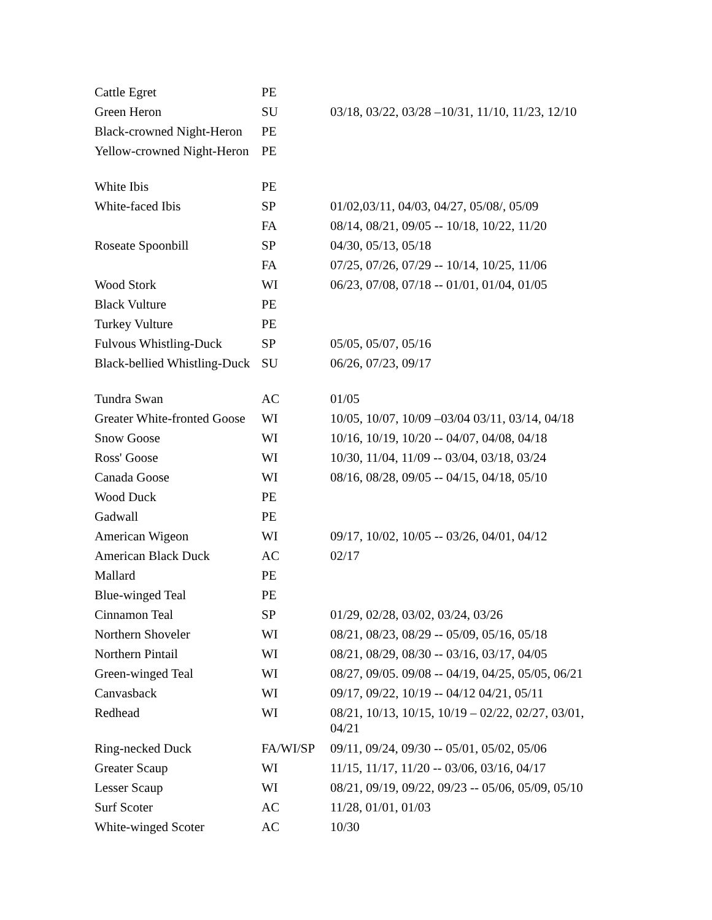| Cattle Egret | PE | |
| Green Heron | SU | 03/18, 03/22, 03/28 –10/31, 11/10, 11/23, 12/10 |
| Black-crowned Night-Heron | PE | |
| Yellow-crowned Night-Heron | PE | |
| White Ibis | PE | |
| White-faced Ibis | SP | 01/02,03/11, 04/03, 04/27, 05/08/, 05/09 |
| | FA | 08/14, 08/21, 09/05 -- 10/18, 10/22, 11/20 |
| Roseate Spoonbill | SP | 04/30, 05/13, 05/18 |
| | FA | 07/25, 07/26, 07/29 -- 10/14, 10/25, 11/06 |
| Wood Stork | WI | 06/23, 07/08, 07/18 -- 01/01, 01/04, 01/05 |
| Black Vulture | PE | |
| Turkey Vulture | PE | |
| Fulvous Whistling-Duck | SP | 05/05, 05/07, 05/16 |
| Black-bellied Whistling-Duck | SU | 06/26, 07/23, 09/17 |
| Tundra Swan | AC | 01/05 |
| Greater White-fronted Goose | WI | 10/05, 10/07, 10/09 –03/04 03/11, 03/14, 04/18 |
| Snow Goose | WI | 10/16, 10/19, 10/20 -- 04/07, 04/08, 04/18 |
| Ross' Goose | WI | 10/30, 11/04, 11/09 -- 03/04, 03/18, 03/24 |
| Canada Goose | WI | 08/16, 08/28, 09/05 -- 04/15, 04/18, 05/10 |
| Wood Duck | PE | |
| Gadwall | PE | |
| American Wigeon | WI | 09/17, 10/02, 10/05 -- 03/26, 04/01, 04/12 |
| American Black Duck | AC | 02/17 |
| Mallard | PE | |
| Blue-winged Teal | PE | |
| Cinnamon Teal | SP | 01/29, 02/28, 03/02, 03/24, 03/26 |
| Northern Shoveler | WI | 08/21, 08/23, 08/29 -- 05/09, 05/16, 05/18 |
| Northern Pintail | WI | 08/21, 08/29, 08/30 -- 03/16, 03/17, 04/05 |
| Green-winged Teal | WI | 08/27, 09/05. 09/08 -- 04/19, 04/25, 05/05, 06/21 |
| Canvasback | WI | 09/17, 09/22, 10/19 -- 04/12 04/21, 05/11 |
| Redhead | WI | 08/21, 10/13, 10/15, 10/19 – 02/22, 02/27, 03/01, 04/21 |
| Ring-necked Duck | FA/WI/SP | 09/11, 09/24, 09/30 -- 05/01, 05/02, 05/06 |
| Greater Scaup | WI | 11/15, 11/17, 11/20 -- 03/06, 03/16, 04/17 |
| Lesser Scaup | WI | 08/21, 09/19, 09/22, 09/23 -- 05/06, 05/09, 05/10 |
| Surf Scoter | AC | 11/28, 01/01, 01/03 |
| White-winged Scoter | AC | 10/30 |